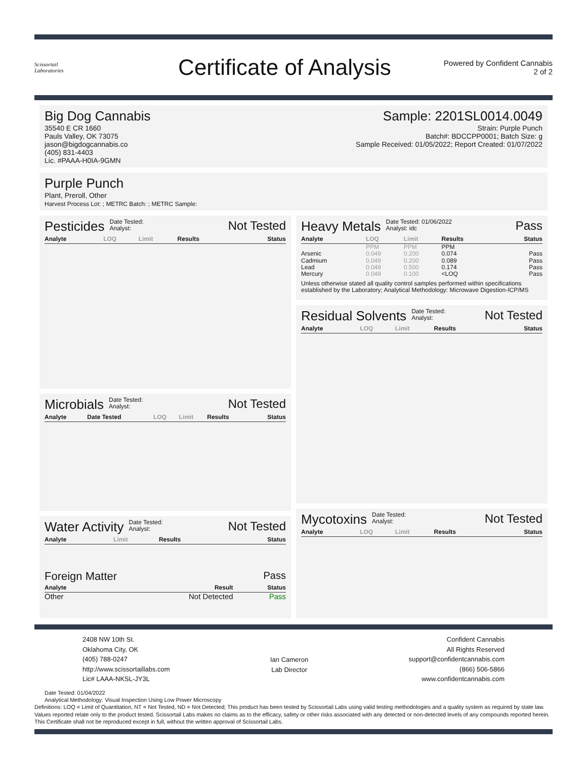Scissortail
Laboratories
Certificate of Analysis
Powered by Confident Cannabis
2 of 2
Big Dog Cannabis
35540 E CR 1660
Pauls Valley, OK 73075
jason@bigdogcannabis.co
(405) 831-4403
Lic. #PAAA-H0IA-9GMN
Sample: 2201SL0014.0049
Strain: Purple Punch
Batch#: BDCCPP0001; Batch Size: g
Sample Received: 01/05/2022; Report Created: 01/07/2022
Purple Punch
Plant, Preroll, Other
Harvest Process Lot: ; METRC Batch: ; METRC Sample:
Pesticides
Date Tested:
Analyst:
Not Tested
| Analyte | LOQ | Limit | Results | Status |
| --- | --- | --- | --- | --- |
Microbials
Date Tested:
Analyst:
Not Tested
| Analyte | Date Tested | LOQ | Limit | Results | Status |
| --- | --- | --- | --- | --- | --- |
Water Activity
Date Tested:
Analyst:
Not Tested
| Analyte | Limit | Results | Status |
| --- | --- | --- | --- |
Foreign Matter Pass
| Analyte | Result | Status |
| --- | --- | --- |
| Other | Not Detected | Pass |
Heavy Metals
Date Tested: 01/06/2022
Analyst: idc
Pass
| Analyte | LOQ | Limit | Results | Status |
| --- | --- | --- | --- | --- |
| | PPM | PPM | PPM | |
| Arsenic | 0.049 | 0.200 | 0.074 | Pass |
| Cadmium | 0.049 | 0.200 | 0.089 | Pass |
| Lead | 0.049 | 0.500 | 0.174 | Pass |
| Mercury | 0.049 | 0.100 | <LOQ | Pass |
Unless otherwise stated all quality control samples performed within specifications established by the Laboratory; Analytical Methodology: Microwave Digestion-ICP/MS
Residual Solvents
Date Tested:
Analyst:
Not Tested
| Analyte | LOQ | Limit | Results | Status |
| --- | --- | --- | --- | --- |
Mycotoxins
Date Tested:
Analyst:
Not Tested
| Analyte | LOQ | Limit | Results | Status |
| --- | --- | --- | --- | --- |
2408 NW 10th St.
Oklahoma City, OK
(405) 788-0247
http://www.scissortaillabs.com
Lic# LAAA-NKSL-JY3L
Ian Cameron
Lab Director
Confident Cannabis
All Rights Reserved
support@confidentcannabis.com
(866) 506-5866
www.confidentcannabis.com
Date Tested: 01/04/2022
Analytical Methodology: Visual Inspection Using Low Power Microscopy
Definitions: LOQ = Limit of Quantitation, NT = Not Tested, ND = Not Detected; This product has been tested by Scissortail Labs using valid testing methodologies and a quality system as required by state law. Values reported relate only to the product tested. Scissortail Labs makes no claims as to the efficacy, safety or other risks associated with any detected or non-detected levels of any compounds reported herein. This Certificate shall not be reproduced except in full, without the written approval of Scissortail Labs.